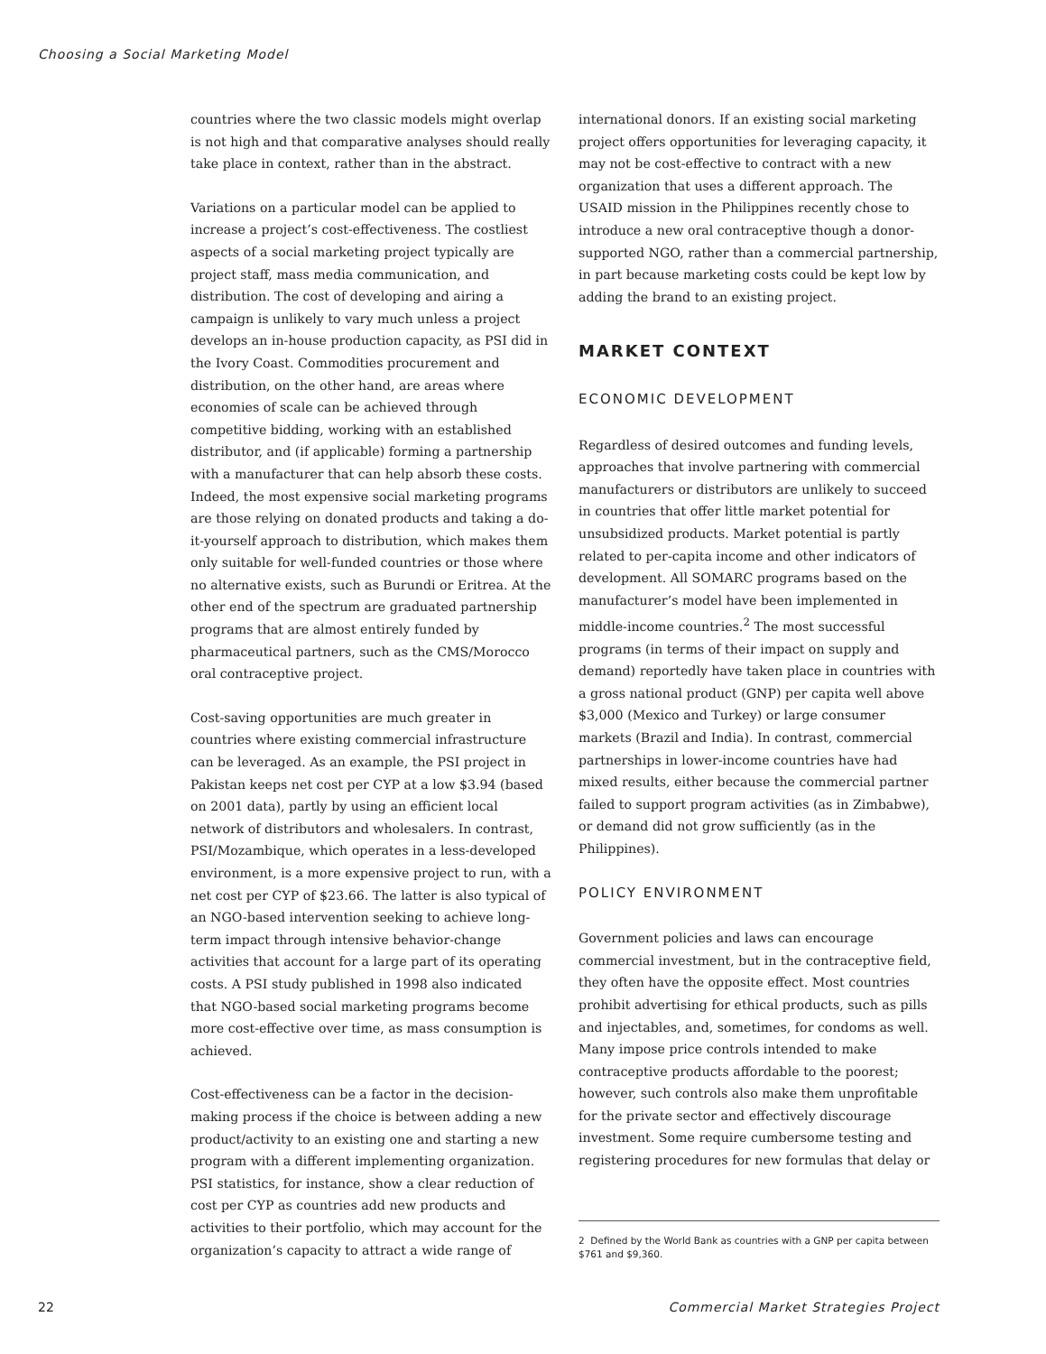Choosing a Social Marketing Model
countries where the two classic models might overlap is not high and that comparative analyses should really take place in context, rather than in the abstract.
Variations on a particular model can be applied to increase a project’s cost-effectiveness. The costliest aspects of a social marketing project typically are project staff, mass media communication, and distribution. The cost of developing and airing a campaign is unlikely to vary much unless a project develops an in-house production capacity, as PSI did in the Ivory Coast. Commodities procurement and distribution, on the other hand, are areas where economies of scale can be achieved through competitive bidding, working with an established distributor, and (if applicable) forming a partnership with a manufacturer that can help absorb these costs. Indeed, the most expensive social marketing programs are those relying on donated products and taking a do-it-yourself approach to distribution, which makes them only suitable for well-funded countries or those where no alternative exists, such as Burundi or Eritrea. At the other end of the spectrum are graduated partnership programs that are almost entirely funded by pharmaceutical partners, such as the CMS/Morocco oral contraceptive project.
Cost-saving opportunities are much greater in countries where existing commercial infrastructure can be leveraged. As an example, the PSI project in Pakistan keeps net cost per CYP at a low $3.94 (based on 2001 data), partly by using an efficient local network of distributors and wholesalers. In contrast, PSI/Mozambique, which operates in a less-developed environment, is a more expensive project to run, with a net cost per CYP of $23.66. The latter is also typical of an NGO-based intervention seeking to achieve long-term impact through intensive behavior-change activities that account for a large part of its operating costs. A PSI study published in 1998 also indicated that NGO-based social marketing programs become more cost-effective over time, as mass consumption is achieved.
Cost-effectiveness can be a factor in the decision-making process if the choice is between adding a new product/activity to an existing one and starting a new program with a different implementing organization. PSI statistics, for instance, show a clear reduction of cost per CYP as countries add new products and activities to their portfolio, which may account for the organization’s capacity to attract a wide range of
international donors. If an existing social marketing project offers opportunities for leveraging capacity, it may not be cost-effective to contract with a new organization that uses a different approach. The USAID mission in the Philippines recently chose to introduce a new oral contraceptive though a donor-supported NGO, rather than a commercial partnership, in part because marketing costs could be kept low by adding the brand to an existing project.
MARKET CONTEXT
ECONOMIC DEVELOPMENT
Regardless of desired outcomes and funding levels, approaches that involve partnering with commercial manufacturers or distributors are unlikely to succeed in countries that offer little market potential for unsubsidized products. Market potential is partly related to per-capita income and other indicators of development. All SOMARC programs based on the manufacturer’s model have been implemented in middle-income countries.<sup>2</sup> The most successful programs (in terms of their impact on supply and demand) reportedly have taken place in countries with a gross national product (GNP) per capita well above $3,000 (Mexico and Turkey) or large consumer markets (Brazil and India). In contrast, commercial partnerships in lower-income countries have had mixed results, either because the commercial partner failed to support program activities (as in Zimbabwe), or demand did not grow sufficiently (as in the Philippines).
POLICY ENVIRONMENT
Government policies and laws can encourage commercial investment, but in the contraceptive field, they often have the opposite effect. Most countries prohibit advertising for ethical products, such as pills and injectables, and, sometimes, for condoms as well. Many impose price controls intended to make contraceptive products affordable to the poorest; however, such controls also make them unprofitable for the private sector and effectively discourage investment. Some require cumbersome testing and registering procedures for new formulas that delay or
2 Defined by the World Bank as countries with a GNP per capita between $761 and $9,360.
22 Commercial Market Strategies Project